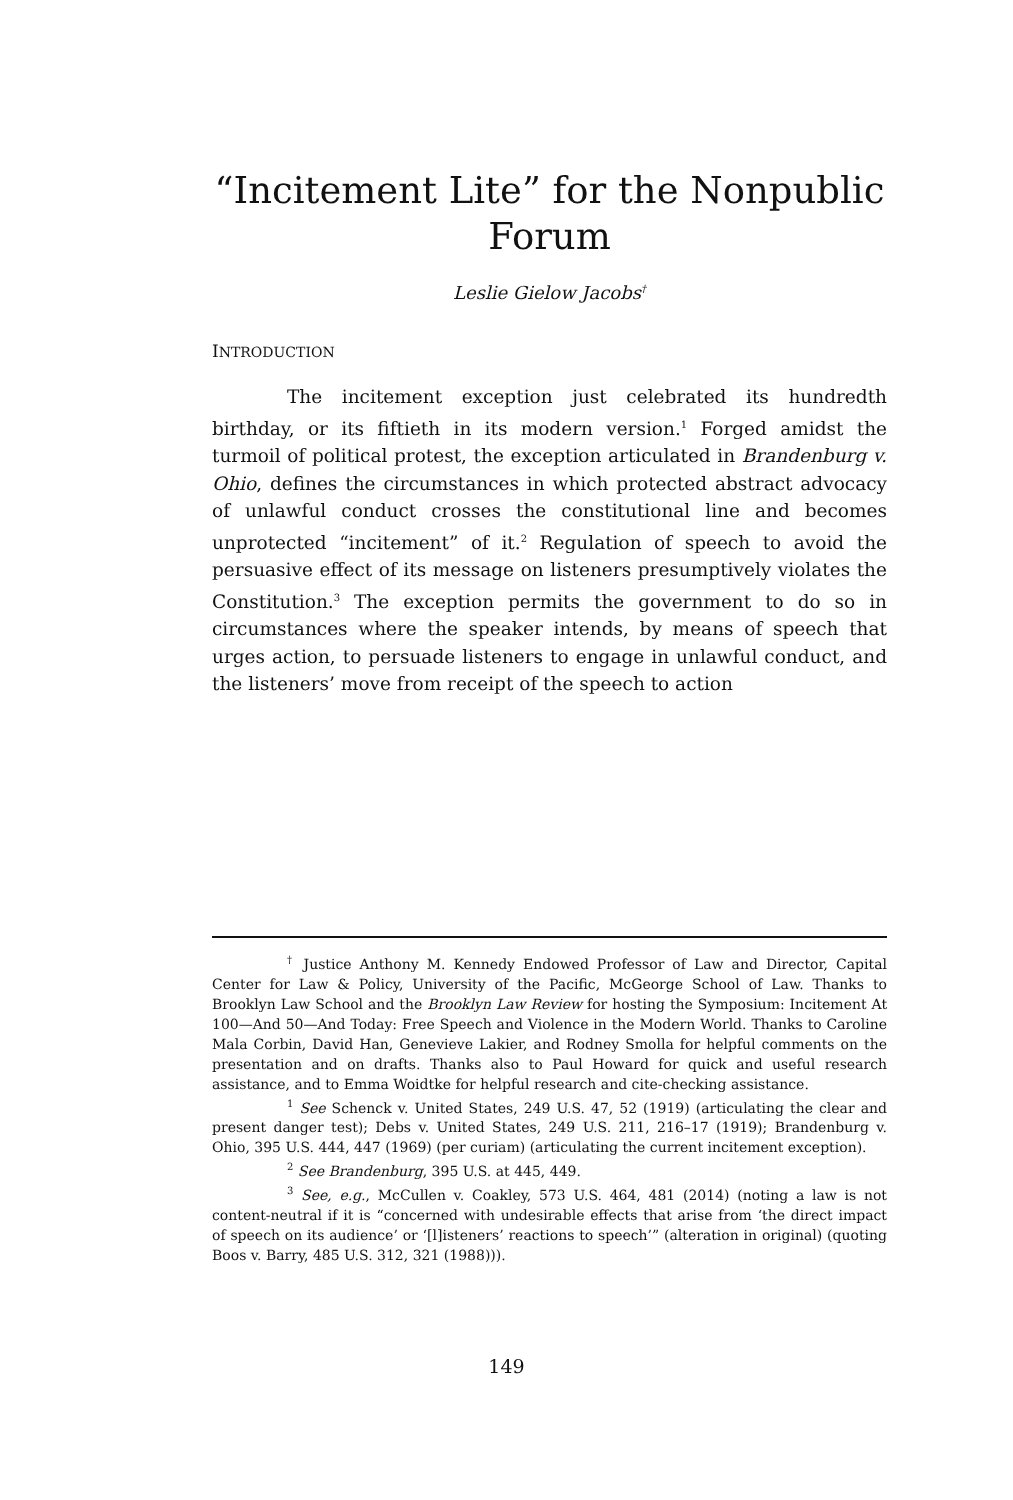“Incitement Lite” for the Nonpublic
Forum
Leslie Gielow Jacobs<sup>†</sup>
INTRODUCTION
The incitement exception just celebrated its hundredth birthday, or its fiftieth in its modern version.<sup>1</sup> Forged amidst the turmoil of political protest, the exception articulated in Brandenburg v. Ohio, defines the circumstances in which protected abstract advocacy of unlawful conduct crosses the constitutional line and becomes unprotected “incitement” of it.<sup>2</sup> Regulation of speech to avoid the persuasive effect of its message on listeners presumptively violates the Constitution.<sup>3</sup> The exception permits the government to do so in circumstances where the speaker intends, by means of speech that urges action, to persuade listeners to engage in unlawful conduct, and the listeners’ move from receipt of the speech to action
<sup>†</sup> Justice Anthony M. Kennedy Endowed Professor of Law and Director, Capital Center for Law & Policy, University of the Pacific, McGeorge School of Law. Thanks to Brooklyn Law School and the Brooklyn Law Review for hosting the Symposium: Incitement At 100—And 50—And Today: Free Speech and Violence in the Modern World. Thanks to Caroline Mala Corbin, David Han, Genevieve Lakier, and Rodney Smolla for helpful comments on the presentation and on drafts. Thanks also to Paul Howard for quick and useful research assistance, and to Emma Woidtke for helpful research and cite-checking assistance.
<sup>1</sup> See Schenck v. United States, 249 U.S. 47, 52 (1919) (articulating the clear and present danger test); Debs v. United States, 249 U.S. 211, 216–17 (1919); Brandenburg v. Ohio, 395 U.S. 444, 447 (1969) (per curiam) (articulating the current incitement exception).
<sup>2</sup> See Brandenburg, 395 U.S. at 445, 449.
<sup>3</sup> See, e.g., McCullen v. Coakley, 573 U.S. 464, 481 (2014) (noting a law is not content-neutral if it is “concerned with undesirable effects that arise from ‘the direct impact of speech on its audience’ or ‘[l]isteners’ reactions to speech’” (alteration in original) (quoting Boos v. Barry, 485 U.S. 312, 321 (1988))).
149